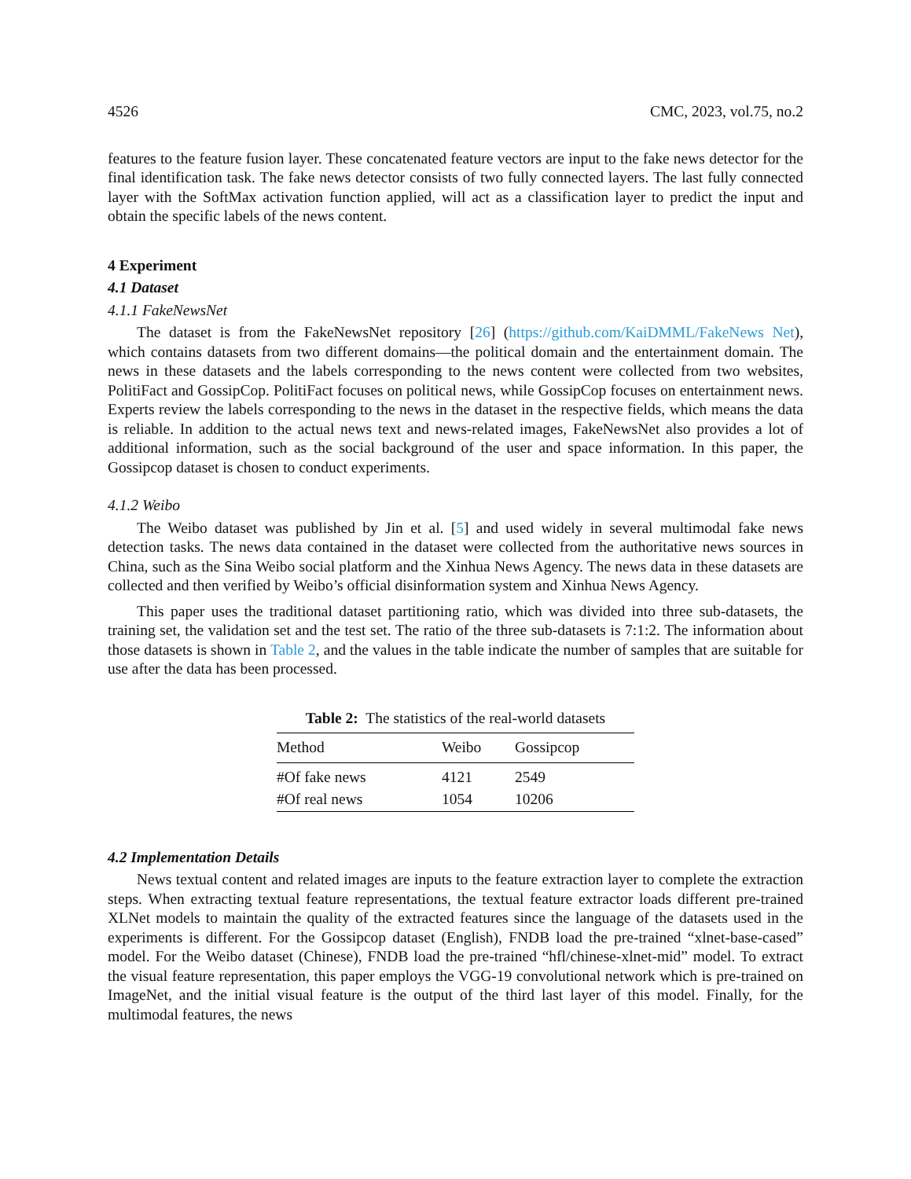4526 CMC, 2023, vol.75, no.2
features to the feature fusion layer. These concatenated feature vectors are input to the fake news detector for the final identification task. The fake news detector consists of two fully connected layers. The last fully connected layer with the SoftMax activation function applied, will act as a classification layer to predict the input and obtain the specific labels of the news content.
4 Experiment
4.1 Dataset
4.1.1 FakeNewsNet
The dataset is from the FakeNewsNet repository [26] (https://github.com/KaiDMML/FakeNews Net), which contains datasets from two different domains—the political domain and the entertainment domain. The news in these datasets and the labels corresponding to the news content were collected from two websites, PolitiFact and GossipCop. PolitiFact focuses on political news, while GossipCop focuses on entertainment news. Experts review the labels corresponding to the news in the dataset in the respective fields, which means the data is reliable. In addition to the actual news text and news-related images, FakeNewsNet also provides a lot of additional information, such as the social background of the user and space information. In this paper, the Gossipcop dataset is chosen to conduct experiments.
4.1.2 Weibo
The Weibo dataset was published by Jin et al. [5] and used widely in several multimodal fake news detection tasks. The news data contained in the dataset were collected from the authoritative news sources in China, such as the Sina Weibo social platform and the Xinhua News Agency. The news data in these datasets are collected and then verified by Weibo’s official disinformation system and Xinhua News Agency.
This paper uses the traditional dataset partitioning ratio, which was divided into three sub-datasets, the training set, the validation set and the test set. The ratio of the three sub-datasets is 7:1:2. The information about those datasets is shown in Table 2, and the values in the table indicate the number of samples that are suitable for use after the data has been processed.
Table 2: The statistics of the real-world datasets
| Method | Weibo | Gossipcop |
| --- | --- | --- |
| #Of fake news | 4121 | 2549 |
| #Of real news | 1054 | 10206 |
4.2 Implementation Details
News textual content and related images are inputs to the feature extraction layer to complete the extraction steps. When extracting textual feature representations, the textual feature extractor loads different pre-trained XLNet models to maintain the quality of the extracted features since the language of the datasets used in the experiments is different. For the Gossipcop dataset (English), FNDB load the pre-trained “xlnet-base-cased” model. For the Weibo dataset (Chinese), FNDB load the pre-trained “hfl/chinese-xlnet-mid” model. To extract the visual feature representation, this paper employs the VGG-19 convolutional network which is pre-trained on ImageNet, and the initial visual feature is the output of the third last layer of this model. Finally, for the multimodal features, the news